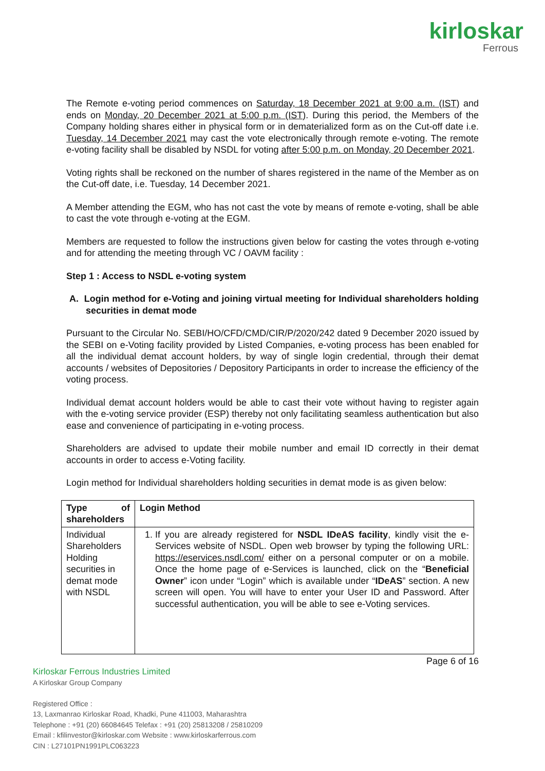kirloskar
Ferrous
The Remote e-voting period commences on Saturday, 18 December 2021 at 9:00 a.m. (IST) and ends on Monday, 20 December 2021 at 5:00 p.m. (IST). During this period, the Members of the Company holding shares either in physical form or in dematerialized form as on the Cut-off date i.e. Tuesday, 14 December 2021 may cast the vote electronically through remote e-voting. The remote e-voting facility shall be disabled by NSDL for voting after 5:00 p.m. on Monday, 20 December 2021.
Voting rights shall be reckoned on the number of shares registered in the name of the Member as on the Cut-off date, i.e. Tuesday, 14 December 2021.
A Member attending the EGM, who has not cast the vote by means of remote e-voting, shall be able to cast the vote through e-voting at the EGM.
Members are requested to follow the instructions given below for casting the votes through e-voting and for attending the meeting through VC / OAVM facility :
Step 1 : Access to NSDL e-voting system
A. Login method for e-Voting and joining virtual meeting for Individual shareholders holding securities in demat mode
Pursuant to the Circular No. SEBI/HO/CFD/CMD/CIR/P/2020/242 dated 9 December 2020 issued by the SEBI on e-Voting facility provided by Listed Companies, e-voting process has been enabled for all the individual demat account holders, by way of single login credential, through their demat accounts / websites of Depositories / Depository Participants in order to increase the efficiency of the voting process.
Individual demat account holders would be able to cast their vote without having to register again with the e-voting service provider (ESP) thereby not only facilitating seamless authentication but also ease and convenience of participating in e-voting process.
Shareholders are advised to update their mobile number and email ID correctly in their demat accounts in order to access e-Voting facility.
Login method for Individual shareholders holding securities in demat mode is as given below:
| Type of shareholders | Login Method |
| --- | --- |
| Individual Shareholders Holding securities in demat mode with NSDL | 1. If you are already registered for NSDL IDeAS facility , kindly visit the e-Services website of NSDL. Open web browser by typing the following URL: https://eservices.nsdl.com/ either on a personal computer or on a mobile. Once the home page of e-Services is launched, click on the “ Beneficial Owner ” icon under “Login” which is available under “ IDeAS ” section. A new screen will open. You will have to enter your User ID and Password. After successful authentication, you will be able to see e-Voting services. |
Page 6 of 16
Kirloskar Ferrous Industries Limited
A Kirloskar Group Company
Registered Office :
13, Laxmanrao Kirloskar Road, Khadki, Pune 411003, Maharashtra
Telephone : +91 (20) 66084645 Telefax : +91 (20) 25813208 / 25810209
Email : kfilinvestor@kirloskar.com Website : www.kirloskarferrous.com
CIN : L27101PN1991PLC063223